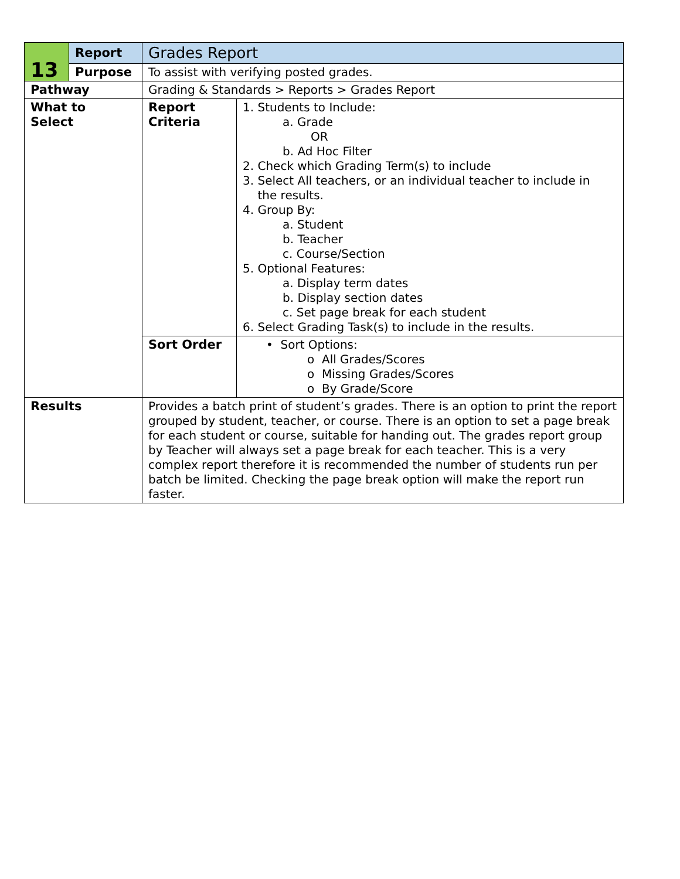| 13 | Report | Grades Report | |
| | Purpose | To assist with verifying posted grades. | |
| Pathway | | Grading & Standards > Reports > Grades Report | |
| What to Select | | Report Criteria | 1. Students to Include: a. Grade OR b. Ad Hoc Filter 2. Check which Grading Term(s) to include 3. Select All teachers, or an individual teacher to include in the results. 4. Group By: a. Student b. Teacher c. Course/Section 5. Optional Features: a. Display term dates b. Display section dates c. Set page break for each student 6. Select Grading Task(s) to include in the results. |
| | | Sort Order | • Sort Options: o All Grades/Scores o Missing Grades/Scores o By Grade/Score |
| Results | | Provides a batch print of student’s grades. There is an option to print the report grouped by student, teacher, or course. There is an option to set a page break for each student or course, suitable for handing out. The grades report group by Teacher will always set a page break for each teacher. This is a very complex report therefore it is recommended the number of students run per batch be limited. Checking the page break option will make the report run faster. | |